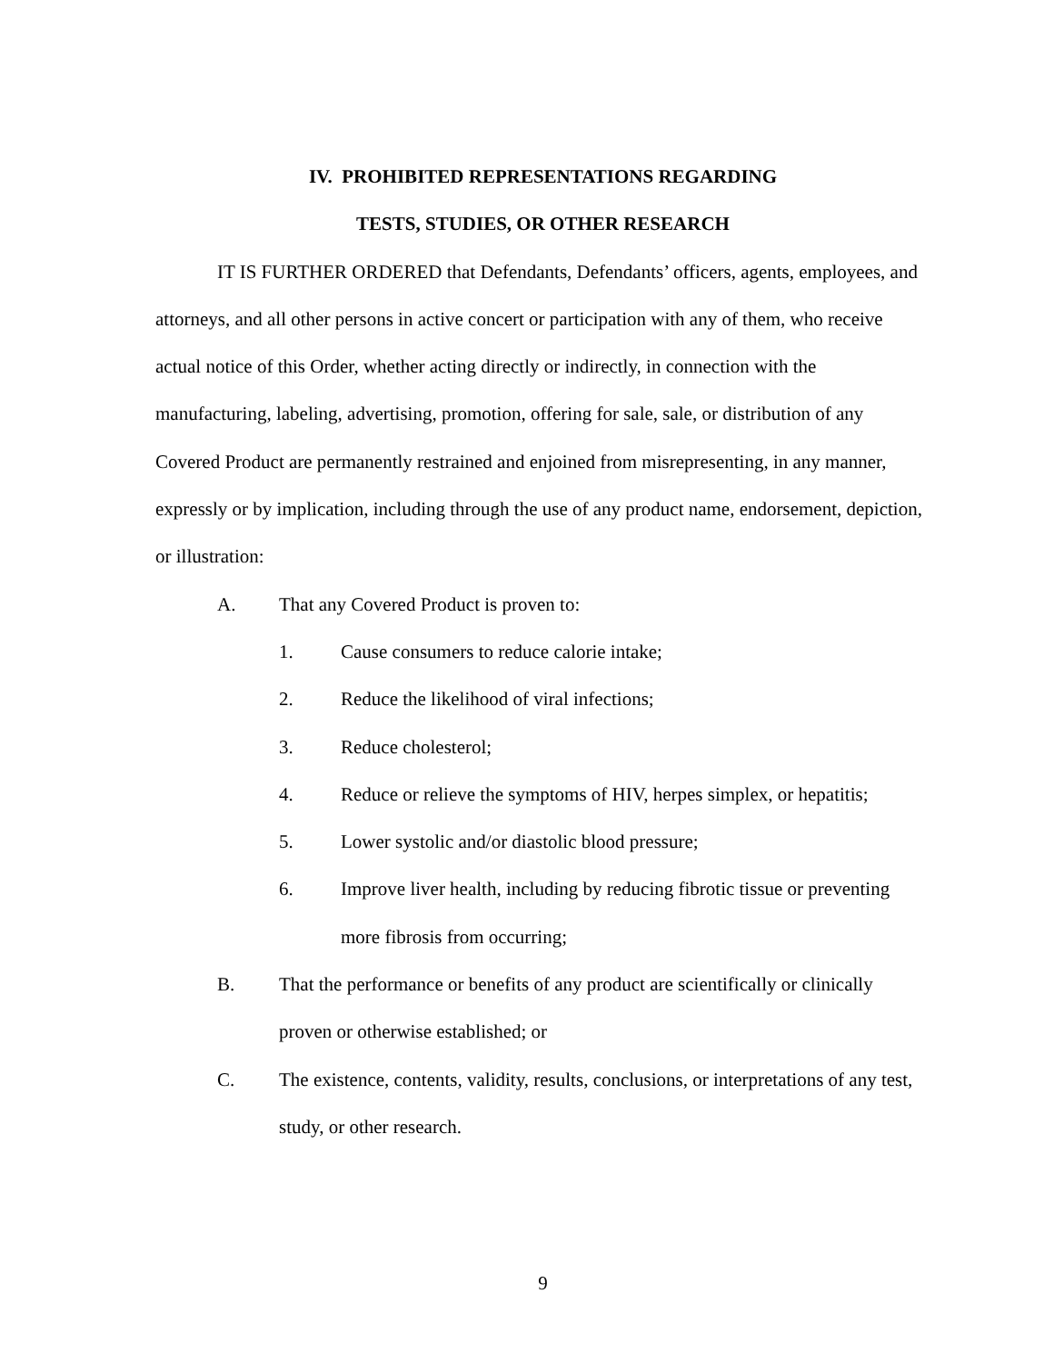IV. PROHIBITED REPRESENTATIONS REGARDING
TESTS, STUDIES, OR OTHER RESEARCH
IT IS FURTHER ORDERED that Defendants, Defendants’ officers, agents, employees, and attorneys, and all other persons in active concert or participation with any of them, who receive actual notice of this Order, whether acting directly or indirectly, in connection with the manufacturing, labeling, advertising, promotion, offering for sale, sale, or distribution of any Covered Product are permanently restrained and enjoined from misrepresenting, in any manner, expressly or by implication, including through the use of any product name, endorsement, depiction, or illustration:
A. That any Covered Product is proven to:
1. Cause consumers to reduce calorie intake;
2. Reduce the likelihood of viral infections;
3. Reduce cholesterol;
4. Reduce or relieve the symptoms of HIV, herpes simplex, or hepatitis;
5. Lower systolic and/or diastolic blood pressure;
6. Improve liver health, including by reducing fibrotic tissue or preventing more fibrosis from occurring;
B. That the performance or benefits of any product are scientifically or clinically proven or otherwise established; or
C. The existence, contents, validity, results, conclusions, or interpretations of any test, study, or other research.
9